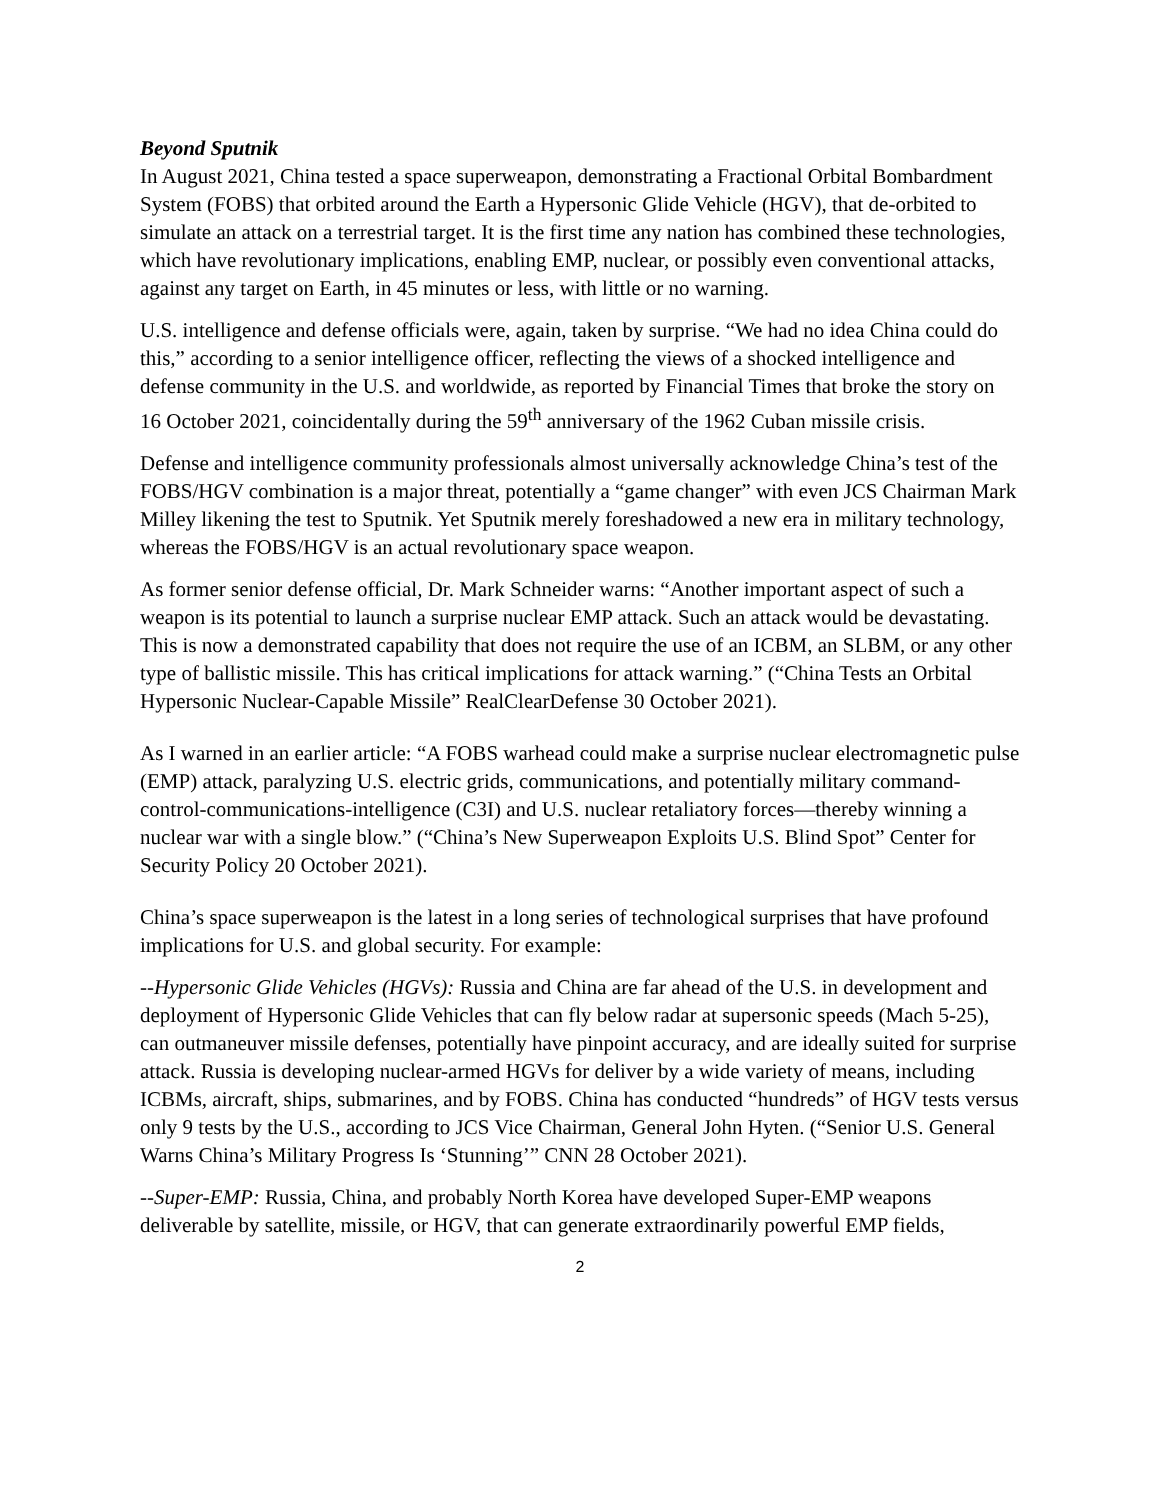Beyond Sputnik
In August 2021, China tested a space superweapon, demonstrating a Fractional Orbital Bombardment System (FOBS) that orbited around the Earth a Hypersonic Glide Vehicle (HGV), that de-orbited to simulate an attack on a terrestrial target. It is the first time any nation has combined these technologies, which have revolutionary implications, enabling EMP, nuclear, or possibly even conventional attacks, against any target on Earth, in 45 minutes or less, with little or no warning.
U.S. intelligence and defense officials were, again, taken by surprise. “We had no idea China could do this,” according to a senior intelligence officer, reflecting the views of a shocked intelligence and defense community in the U.S. and worldwide, as reported by Financial Times that broke the story on 16 October 2021, coincidentally during the 59<sup>th</sup> anniversary of the 1962 Cuban missile crisis.
Defense and intelligence community professionals almost universally acknowledge China’s test of the FOBS/HGV combination is a major threat, potentially a “game changer” with even JCS Chairman Mark Milley likening the test to Sputnik. Yet Sputnik merely foreshadowed a new era in military technology, whereas the FOBS/HGV is an actual revolutionary space weapon.
As former senior defense official, Dr. Mark Schneider warns: “Another important aspect of such a weapon is its potential to launch a surprise nuclear EMP attack. Such an attack would be devastating. This is now a demonstrated capability that does not require the use of an ICBM, an SLBM, or any other type of ballistic missile. This has critical implications for attack warning.” (“China Tests an Orbital Hypersonic Nuclear-Capable Missile” RealClearDefense 30 October 2021).
As I warned in an earlier article: “A FOBS warhead could make a surprise nuclear electromagnetic pulse (EMP) attack, paralyzing U.S. electric grids, communications, and potentially military command-control-communications-intelligence (C3I) and U.S. nuclear retaliatory forces—thereby winning a nuclear war with a single blow.” (“China’s New Superweapon Exploits U.S. Blind Spot” Center for Security Policy 20 October 2021).
China’s space superweapon is the latest in a long series of technological surprises that have profound implications for U.S. and global security. For example:
--Hypersonic Glide Vehicles (HGVs): Russia and China are far ahead of the U.S. in development and deployment of Hypersonic Glide Vehicles that can fly below radar at supersonic speeds (Mach 5-25), can outmaneuver missile defenses, potentially have pinpoint accuracy, and are ideally suited for surprise attack. Russia is developing nuclear-armed HGVs for deliver by a wide variety of means, including ICBMs, aircraft, ships, submarines, and by FOBS. China has conducted “hundreds” of HGV tests versus only 9 tests by the U.S., according to JCS Vice Chairman, General John Hyten. (“Senior U.S. General Warns China’s Military Progress Is ‘Stunning’” CNN 28 October 2021).
--Super-EMP: Russia, China, and probably North Korea have developed Super-EMP weapons deliverable by satellite, missile, or HGV, that can generate extraordinarily powerful EMP fields,
2